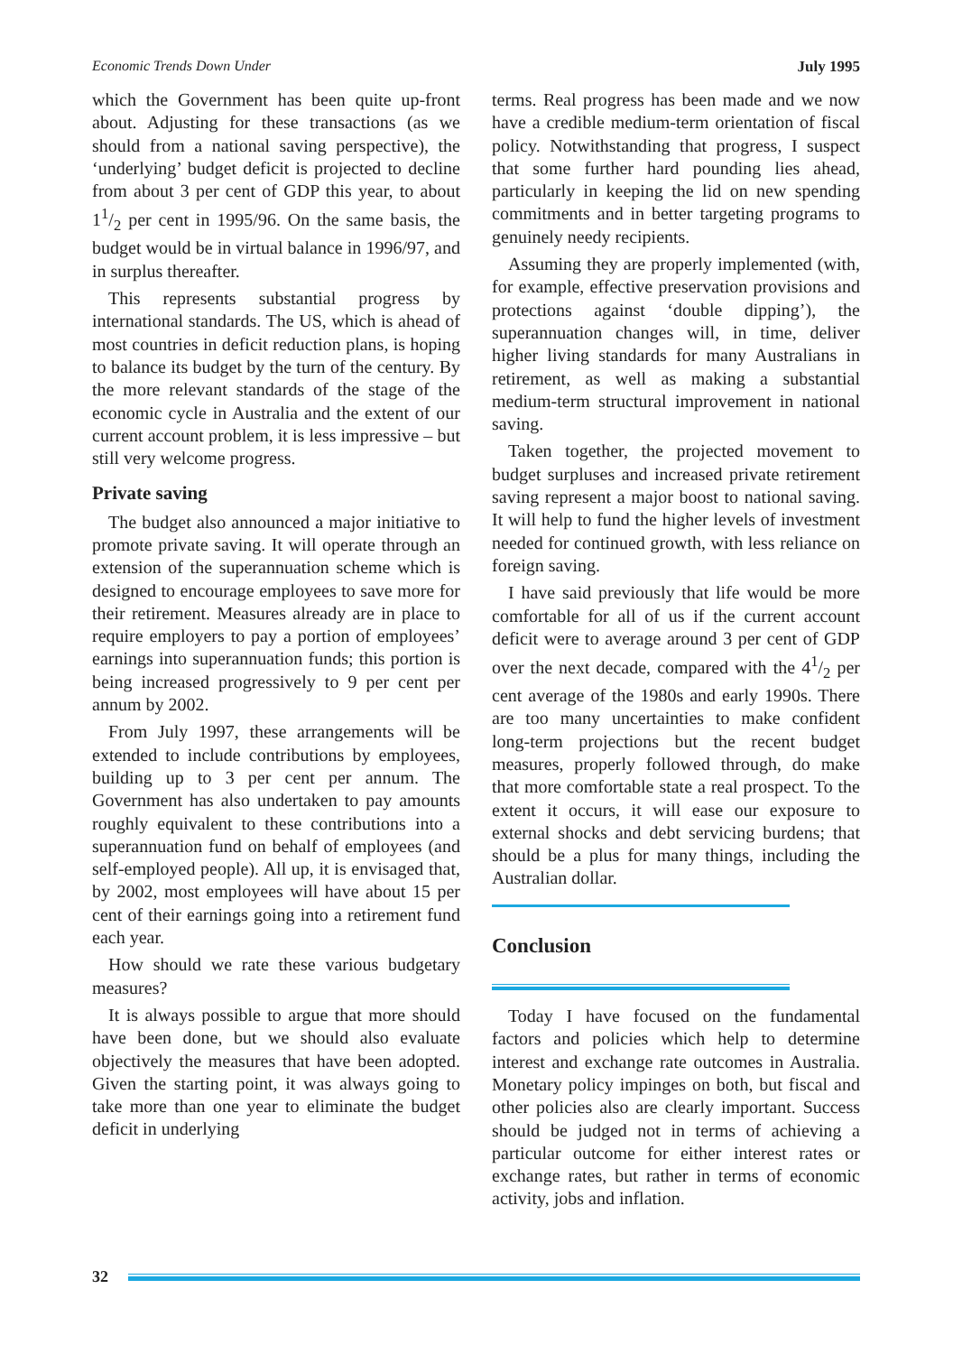Economic Trends Down Under July 1995
which the Government has been quite up-front about. Adjusting for these transactions (as we should from a national saving perspective), the ‘underlying’ budget deficit is projected to decline from about 3 per cent of GDP this year, to about 11/2 per cent in 1995/96. On the same basis, the budget would be in virtual balance in 1996/97, and in surplus thereafter.
This represents substantial progress by international standards. The US, which is ahead of most countries in deficit reduction plans, is hoping to balance its budget by the turn of the century. By the more relevant standards of the stage of the economic cycle in Australia and the extent of our current account problem, it is less impressive – but still very welcome progress.
Private saving
The budget also announced a major initiative to promote private saving. It will operate through an extension of the superannuation scheme which is designed to encourage employees to save more for their retirement. Measures already are in place to require employers to pay a portion of employees’ earnings into superannuation funds; this portion is being increased progressively to 9 per cent per annum by 2002.
From July 1997, these arrangements will be extended to include contributions by employees, building up to 3 per cent per annum. The Government has also undertaken to pay amounts roughly equivalent to these contributions into a superannuation fund on behalf of employees (and self-employed people). All up, it is envisaged that, by 2002, most employees will have about 15 per cent of their earnings going into a retirement fund each year.
How should we rate these various budgetary measures?
It is always possible to argue that more should have been done, but we should also evaluate objectively the measures that have been adopted. Given the starting point, it was always going to take more than one year to eliminate the budget deficit in underlying
terms. Real progress has been made and we now have a credible medium-term orientation of fiscal policy. Notwithstanding that progress, I suspect that some further hard pounding lies ahead, particularly in keeping the lid on new spending commitments and in better targeting programs to genuinely needy recipients.
Assuming they are properly implemented (with, for example, effective preservation provisions and protections against ‘double dipping’), the superannuation changes will, in time, deliver higher living standards for many Australians in retirement, as well as making a substantial medium-term structural improvement in national saving.
Taken together, the projected movement to budget surpluses and increased private retirement saving represent a major boost to national saving. It will help to fund the higher levels of investment needed for continued growth, with less reliance on foreign saving.
I have said previously that life would be more comfortable for all of us if the current account deficit were to average around 3 per cent of GDP over the next decade, compared with the 41/2 per cent average of the 1980s and early 1990s. There are too many uncertainties to make confident long-term projections but the recent budget measures, properly followed through, do make that more comfortable state a real prospect. To the extent it occurs, it will ease our exposure to external shocks and debt servicing burdens; that should be a plus for many things, including the Australian dollar.
Conclusion
Today I have focused on the fundamental factors and policies which help to determine interest and exchange rate outcomes in Australia. Monetary policy impinges on both, but fiscal and other policies also are clearly important. Success should be judged not in terms of achieving a particular outcome for either interest rates or exchange rates, but rather in terms of economic activity, jobs and inflation.
32